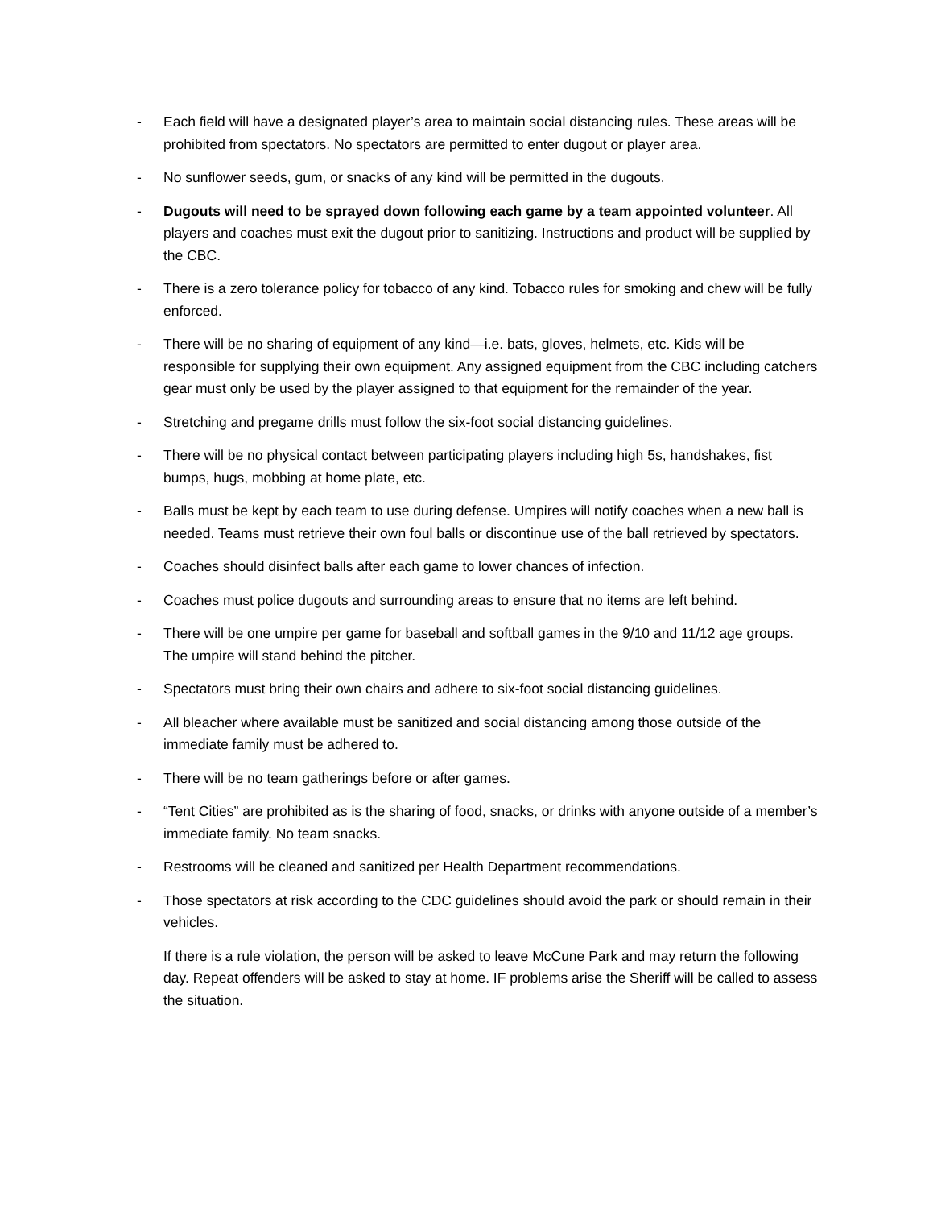- Each field will have a designated player’s area to maintain social distancing rules. These areas will be prohibited from spectators. No spectators are permitted to enter dugout or player area.
- No sunflower seeds, gum, or snacks of any kind will be permitted in the dugouts.
- Dugouts will need to be sprayed down following each game by a team appointed volunteer. All players and coaches must exit the dugout prior to sanitizing. Instructions and product will be supplied by the CBC.
- There is a zero tolerance policy for tobacco of any kind. Tobacco rules for smoking and chew will be fully enforced.
- There will be no sharing of equipment of any kind—i.e. bats, gloves, helmets, etc. Kids will be responsible for supplying their own equipment. Any assigned equipment from the CBC including catchers gear must only be used by the player assigned to that equipment for the remainder of the year.
- Stretching and pregame drills must follow the six-foot social distancing guidelines.
- There will be no physical contact between participating players including high 5s, handshakes, fist bumps, hugs, mobbing at home plate, etc.
- Balls must be kept by each team to use during defense. Umpires will notify coaches when a new ball is needed. Teams must retrieve their own foul balls or discontinue use of the ball retrieved by spectators.
- Coaches should disinfect balls after each game to lower chances of infection.
- Coaches must police dugouts and surrounding areas to ensure that no items are left behind.
- There will be one umpire per game for baseball and softball games in the 9/10 and 11/12 age groups. The umpire will stand behind the pitcher.
- Spectators must bring their own chairs and adhere to six-foot social distancing guidelines.
- All bleacher where available must be sanitized and social distancing among those outside of the immediate family must be adhered to.
- There will be no team gatherings before or after games.
- “Tent Cities” are prohibited as is the sharing of food, snacks, or drinks with anyone outside of a member’s immediate family. No team snacks.
- Restrooms will be cleaned and sanitized per Health Department recommendations.
- Those spectators at risk according to the CDC guidelines should avoid the park or should remain in their vehicles.
If there is a rule violation, the person will be asked to leave McCune Park and may return the following day. Repeat offenders will be asked to stay at home. IF problems arise the Sheriff will be called to assess the situation.